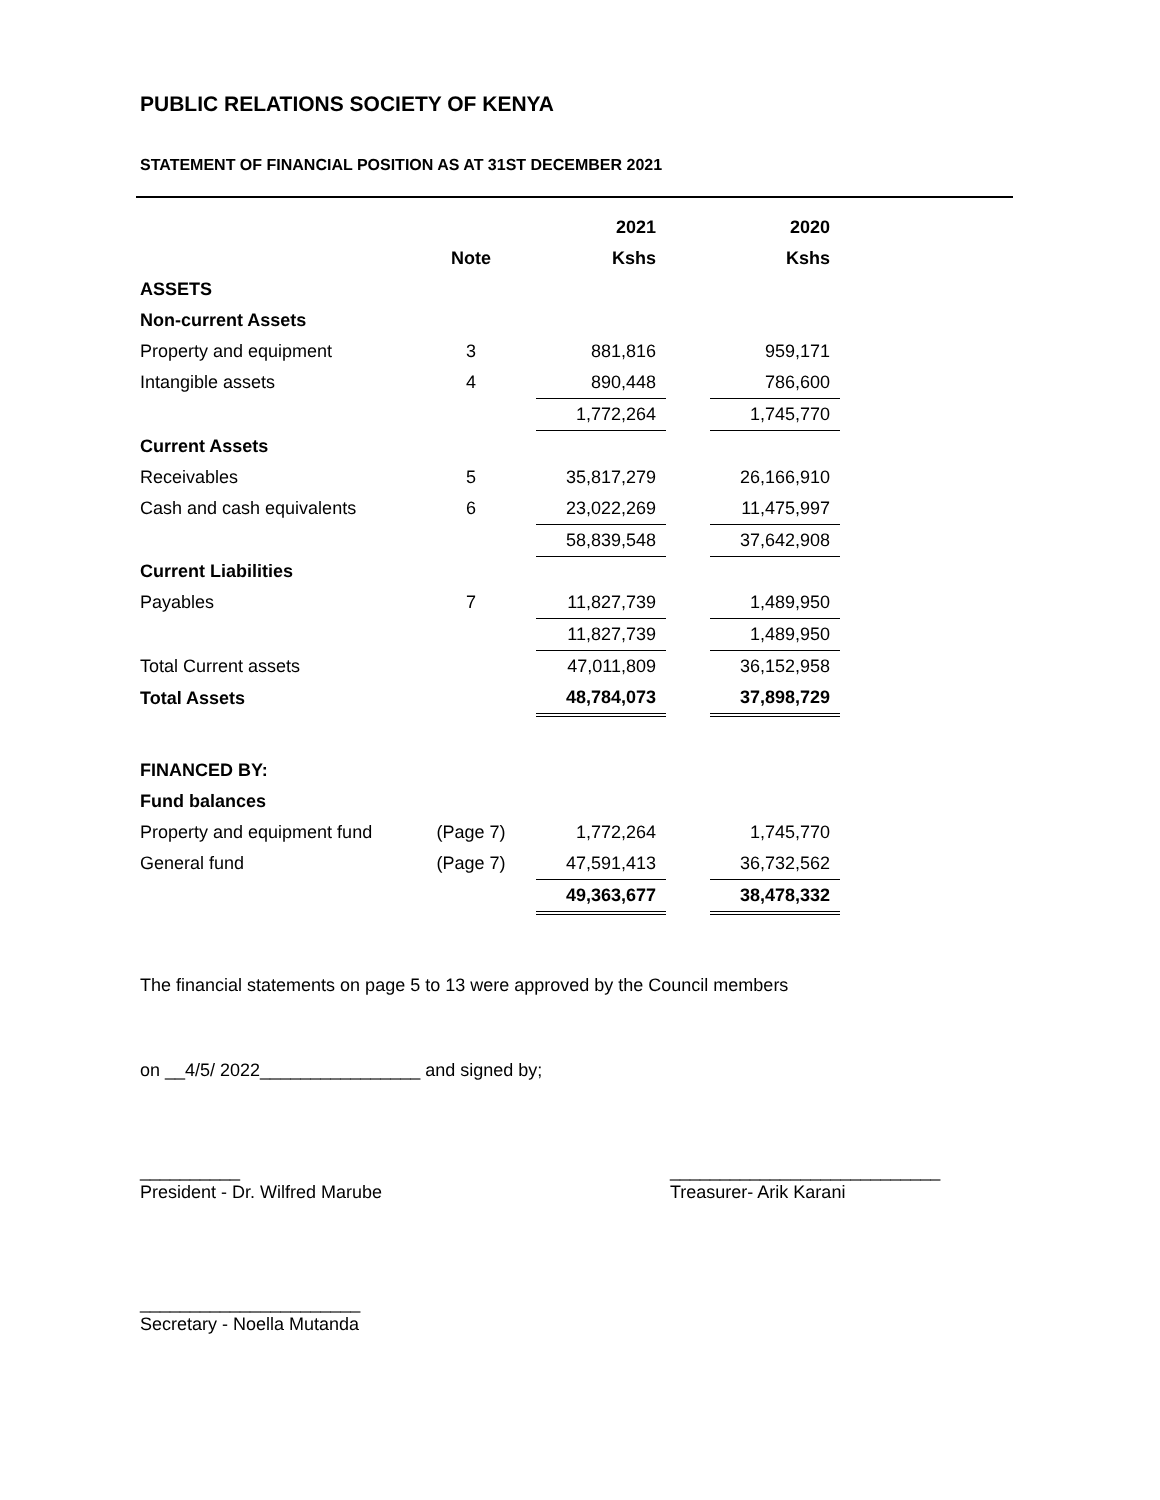PUBLIC RELATIONS SOCIETY OF KENYA
STATEMENT OF FINANCIAL POSITION AS AT 31ST DECEMBER 2021
| | | 2021 | | 2020 |
| --- | --- | --- | --- | --- |
| | Note | Kshs | | Kshs |
| ASSETS | | | | |
| Non-current Assets | | | | |
| Property and equipment | 3 | 881,816 | | 959,171 |
| Intangible assets | 4 | 890,448 | | 786,600 |
| | | 1,772,264 | | 1,745,770 |
| Current Assets | | | | |
| Receivables | 5 | 35,817,279 | | 26,166,910 |
| Cash and cash equivalents | 6 | 23,022,269 | | 11,475,997 |
| | | 58,839,548 | | 37,642,908 |
| Current Liabilities | | | | |
| Payables | 7 | 11,827,739 | | 1,489,950 |
| | | 11,827,739 | | 1,489,950 |
| Total Current assets | | 47,011,809 | | 36,152,958 |
| Total Assets | | 48,784,073 | | 37,898,729 |
| FINANCED BY: | | | | |
| Fund balances | | | | |
| Property and equipment fund | (Page 7) | 1,772,264 | | 1,745,770 |
| General fund | (Page 7) | 47,591,413 | | 36,732,562 |
| | | 49,363,677 | | 38,478,332 |
The financial statements on page 5 to 13 were approved by the Council members
on __4/5/ 2022________________ and signed by;
__________
President - Dr. Wilfred Marube
___________________________
Treasurer- Arik Karani
______________________
Secretary - Noella Mutanda